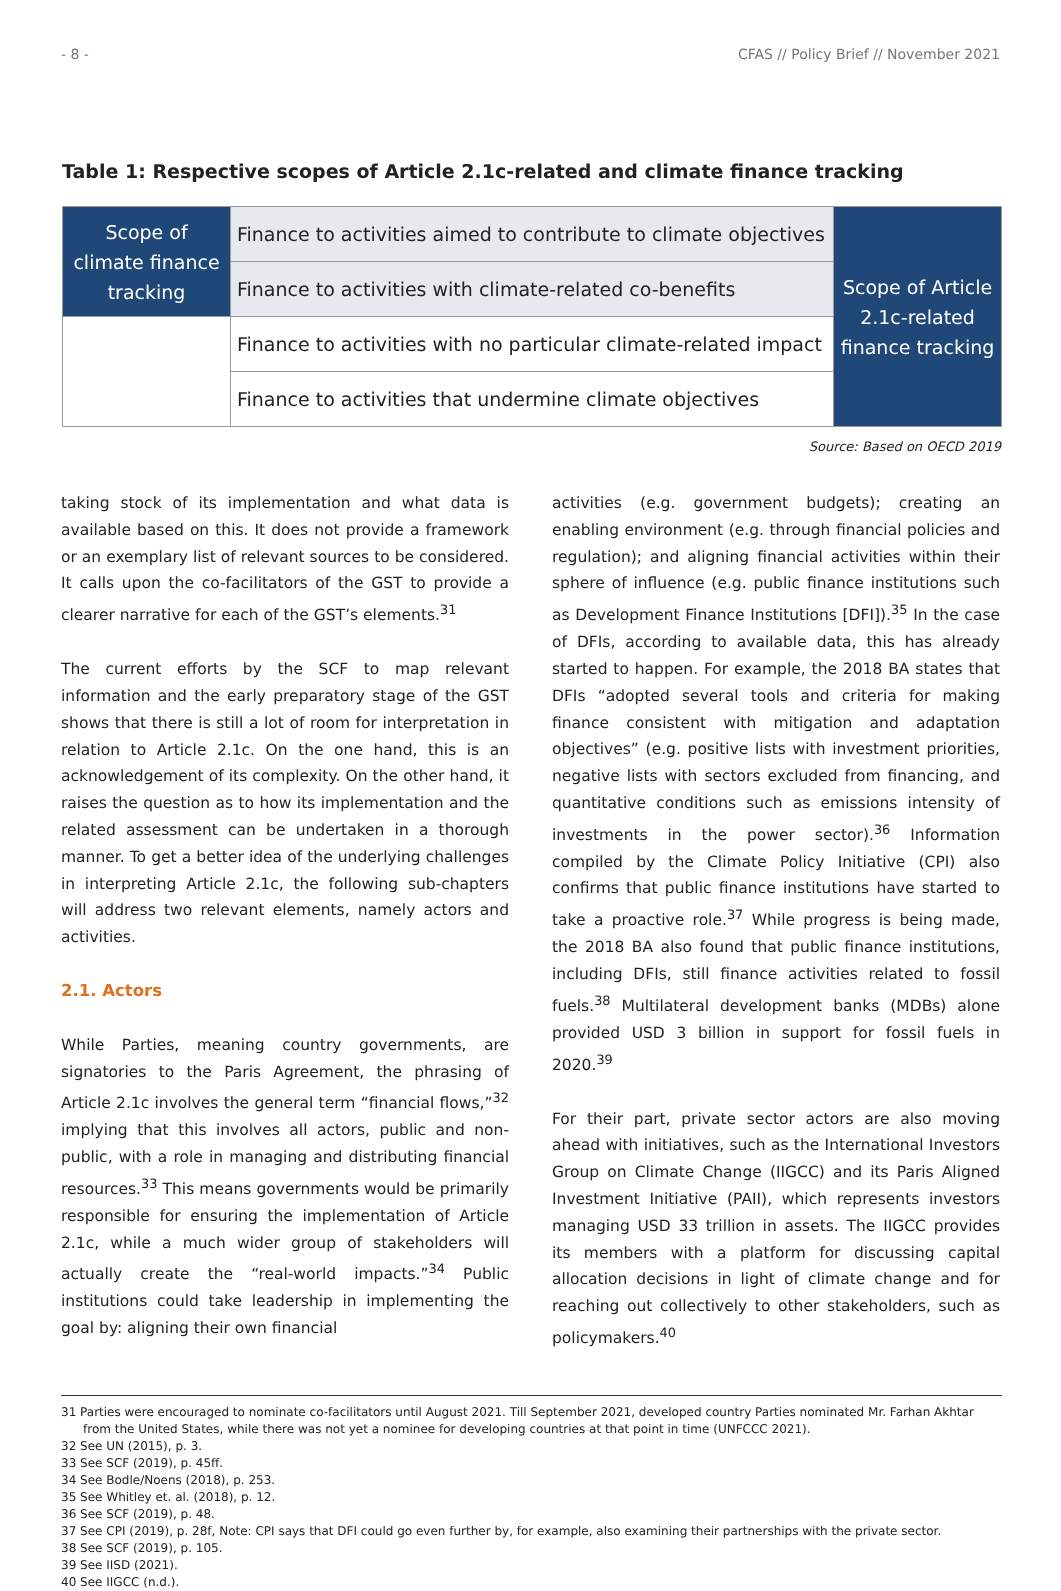- 8 - CFAS // Policy Brief // November 2021
Table 1: Respective scopes of Article 2.1c-related and climate finance tracking
| Scope of climate finance tracking | Finance to activities aimed to contribute to climate objectives | Scope of Article 2.1c-related finance tracking |
| | Finance to activities with climate-related co-benefits | |
| | Finance to activities with no particular climate-related impact | |
| | Finance to activities that undermine climate objectives | |
Source: Based on OECD 2019
taking stock of its implementation and what data is available based on this. It does not provide a framework or an exemplary list of relevant sources to be considered. It calls upon the co-facilitators of the GST to provide a clearer narrative for each of the GST’s elements.<sup>31</sup>
The current efforts by the SCF to map relevant information and the early preparatory stage of the GST shows that there is still a lot of room for interpretation in relation to Article 2.1c. On the one hand, this is an acknowledgement of its complexity. On the other hand, it raises the question as to how its implementation and the related assessment can be undertaken in a thorough manner. To get a better idea of the underlying challenges in interpreting Article 2.1c, the following sub-chapters will address two relevant elements, namely actors and activities.
2.1. Actors
While Parties, meaning country governments, are signatories to the Paris Agreement, the phrasing of Article 2.1c involves the general term “financial flows,”<sup>32</sup> implying that this involves all actors, public and non-public, with a role in managing and distributing financial resources.<sup>33</sup> This means governments would be primarily responsible for ensuring the implementation of Article 2.1c, while a much wider group of stakeholders will actually create the “real-world impacts.”<sup>34</sup> Public institutions could take leadership in implementing the goal by: aligning their own financial
activities (e.g. government budgets); creating an enabling environment (e.g. through financial policies and regulation); and aligning financial activities within their sphere of influence (e.g. public finance institutions such as Development Finance Institutions [DFI]).<sup>35</sup> In the case of DFIs, according to available data, this has already started to happen. For example, the 2018 BA states that DFIs “adopted several tools and criteria for making finance consistent with mitigation and adaptation objectives” (e.g. positive lists with investment priorities, negative lists with sectors excluded from financing, and quantitative conditions such as emissions intensity of investments in the power sector).<sup>36</sup> Information compiled by the Climate Policy Initiative (CPI) also confirms that public finance institutions have started to take a proactive role.<sup>37</sup> While progress is being made, the 2018 BA also found that public finance institutions, including DFIs, still finance activities related to fossil fuels.<sup>38</sup> Multilateral development banks (MDBs) alone provided USD 3 billion in support for fossil fuels in 2020.<sup>39</sup>
For their part, private sector actors are also moving ahead with initiatives, such as the International Investors Group on Climate Change (IIGCC) and its Paris Aligned Investment Initiative (PAII), which represents investors managing USD 33 trillion in assets. The IIGCC provides its members with a platform for discussing capital allocation decisions in light of climate change and for reaching out collectively to other stakeholders, such as policymakers.<sup>40</sup>
31 Parties were encouraged to nominate co-facilitators until August 2021. Till September 2021, developed country Parties nominated Mr. Farhan Akhtar from the United States, while there was not yet a nominee for developing countries at that point in time (UNFCCC 2021).
32 See UN (2015), p. 3.
33 See SCF (2019), p. 45ff.
34 See Bodle/Noens (2018), p. 253.
35 See Whitley et. al. (2018), p. 12.
36 See SCF (2019), p. 48.
37 See CPI (2019), p. 28f, Note: CPI says that DFI could go even further by, for example, also examining their partnerships with the private sector.
38 See SCF (2019), p. 105.
39 See IISD (2021).
40 See IIGCC (n.d.).